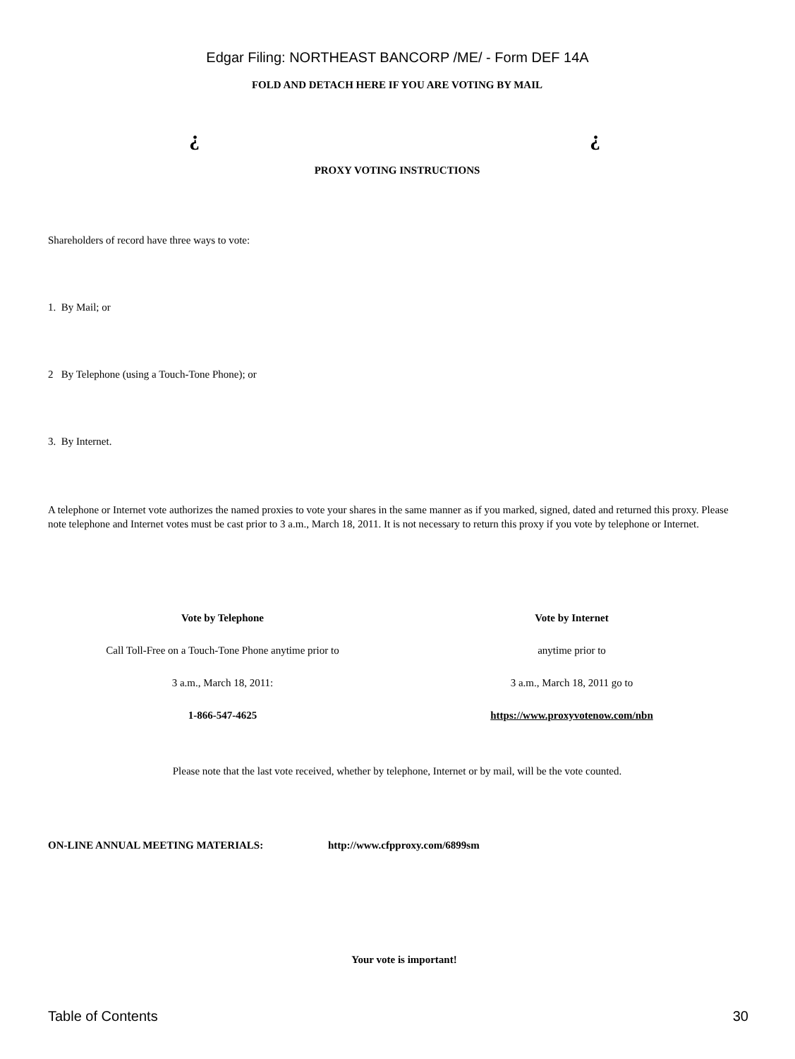Edgar Filing: NORTHEAST BANCORP /ME/ - Form DEF 14A
FOLD AND DETACH HERE IF YOU ARE VOTING BY MAIL
¿ ¿
PROXY VOTING INSTRUCTIONS
Shareholders of record have three ways to vote:
1. By Mail; or
2 By Telephone (using a Touch-Tone Phone); or
3. By Internet.
A telephone or Internet vote authorizes the named proxies to vote your shares in the same manner as if you marked, signed, dated and returned this proxy. Please note telephone and Internet votes must be cast prior to 3 a.m., March 18, 2011. It is not necessary to return this proxy if you vote by telephone or Internet.
| Vote by Telephone | Vote by Internet |
| Call Toll-Free on a Touch-Tone Phone anytime prior to | anytime prior to |
| 3 a.m., March 18, 2011: | 3 a.m., March 18, 2011 go to |
| 1-866-547-4625 | https://www.proxyvotenow.com/nbn |
Please note that the last vote received, whether by telephone, Internet or by mail, will be the vote counted.
ON-LINE ANNUAL MEETING MATERIALS: http://www.cfpproxy.com/6899sm
Your vote is important!
Table of Contents 30